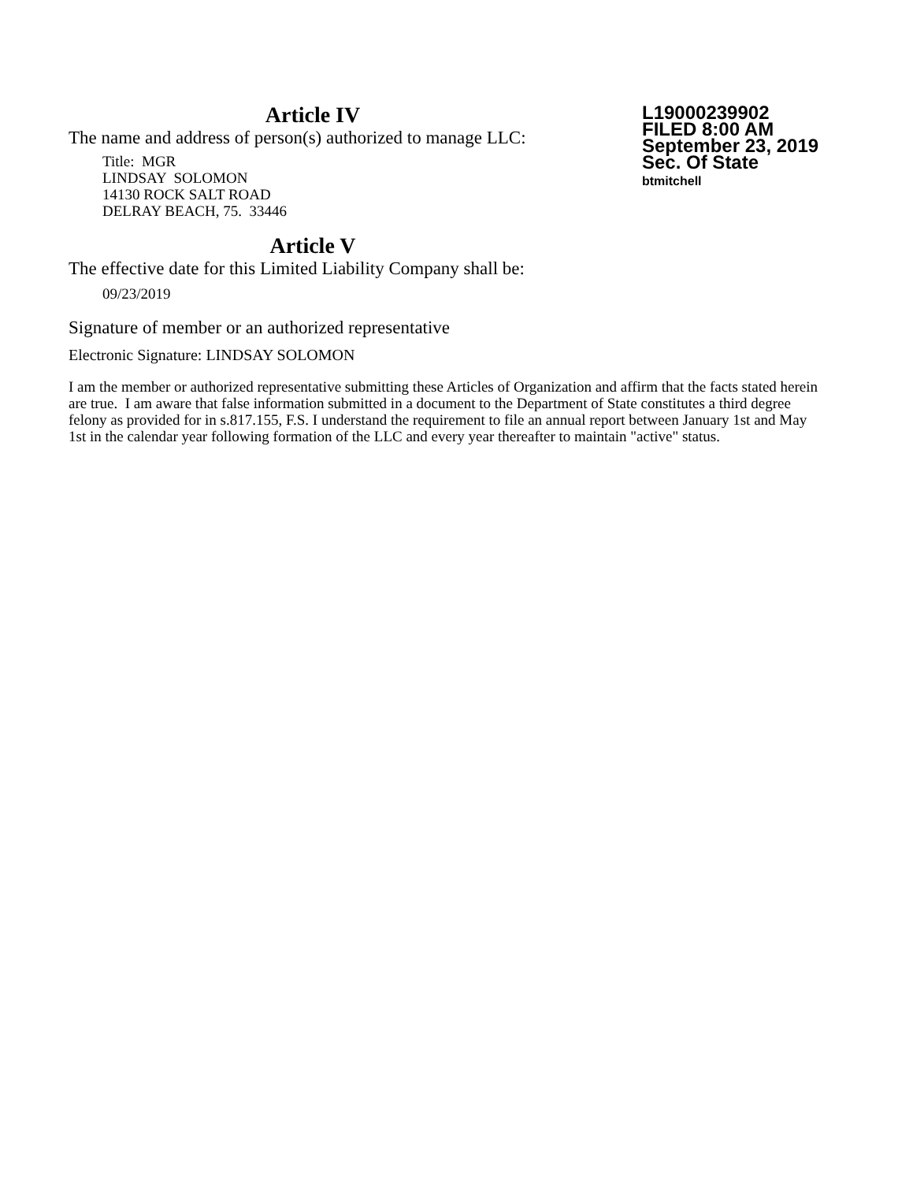L19000239902
FILED 8:00 AM
September 23, 2019
Sec. Of State
btmitchell
Article IV
The name and address of person(s) authorized to manage LLC:
Title: MGR
LINDSAY SOLOMON
14130 ROCK SALT ROAD
DELRAY BEACH, 75. 33446
Article V
The effective date for this Limited Liability Company shall be:
09/23/2019
Signature of member or an authorized representative
Electronic Signature: LINDSAY SOLOMON
I am the member or authorized representative submitting these Articles of Organization and affirm that the facts stated herein are true. I am aware that false information submitted in a document to the Department of State constitutes a third degree felony as provided for in s.817.155, F.S. I understand the requirement to file an annual report between January 1st and May 1st in the calendar year following formation of the LLC and every year thereafter to maintain "active" status.